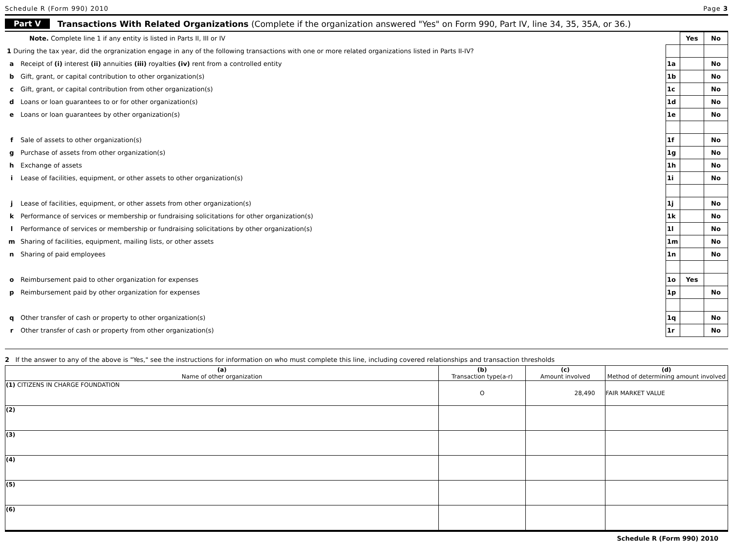Schedule R (Form 990) 2010 Page 3
Part V Transactions With Related Organizations (Complete if the organization answered "Yes" on Form 990, Part IV, line 34, 35, 35A, or 36.)
| Note. Complete line 1 if any entity is listed in Parts II, III or IV | | | Yes | No |
| 1 During the tax year, did the orgranization engage in any of the following transactions with one or more related organizations listed in Parts II-IV? | | | | |
| a | Receipt of (i) interest (ii) annuities (iii) royalties (iv) rent from a controlled entity | 1a | | No |
| b | Gift, grant, or capital contribution to other organization(s) | 1b | | No |
| c | Gift, grant, or capital contribution from other organization(s) | 1c | | No |
| d | Loans or loan guarantees to or for other organization(s) | 1d | | No |
| e | Loans or loan guarantees by other organization(s) | 1e | | No |
| f | Sale of assets to other organization(s) | 1f | | No |
| g | Purchase of assets from other organization(s) | 1g | | No |
| h | Exchange of assets | 1h | | No |
| i | Lease of facilities, equipment, or other assets to other organization(s) | 1i | | No |
| j | Lease of facilities, equipment, or other assets from other organization(s) | 1j | | No |
| k | Performance of services or membership or fundraising solicitations for other organization(s) | 1k | | No |
| l | Performance of services or membership or fundraising solicitations by other organization(s) | 1l | | No |
| m | Sharing of facilities, equipment, mailing lists, or other assets | 1m | | No |
| n | Sharing of paid employees | 1n | | No |
| o | Reimbursement paid to other organization for expenses | 1o | Yes | |
| p | Reimbursement paid by other organization for expenses | 1p | | No |
| q | Other transfer of cash or property to other organization(s) | 1q | | No |
| r | Other transfer of cash or property from other organization(s) | 1r | | No |
2 If the answer to any of the above is "Yes," see the instructions for information on who must complete this line, including covered relationships and transaction thresholds
| (a) Name of other organization | (b) Transaction type(a-r) | (c) Amount involved | (d) Method of determining amount involved |
| --- | --- | --- | --- |
| (1) CITIZENS IN CHARGE FOUNDATION | O | 28,490 | FAIR MARKET VALUE |
| (2) | | | |
| (3) | | | |
| (4) | | | |
| (5) | | | |
| (6) | | | |
Schedule R (Form 990) 2010